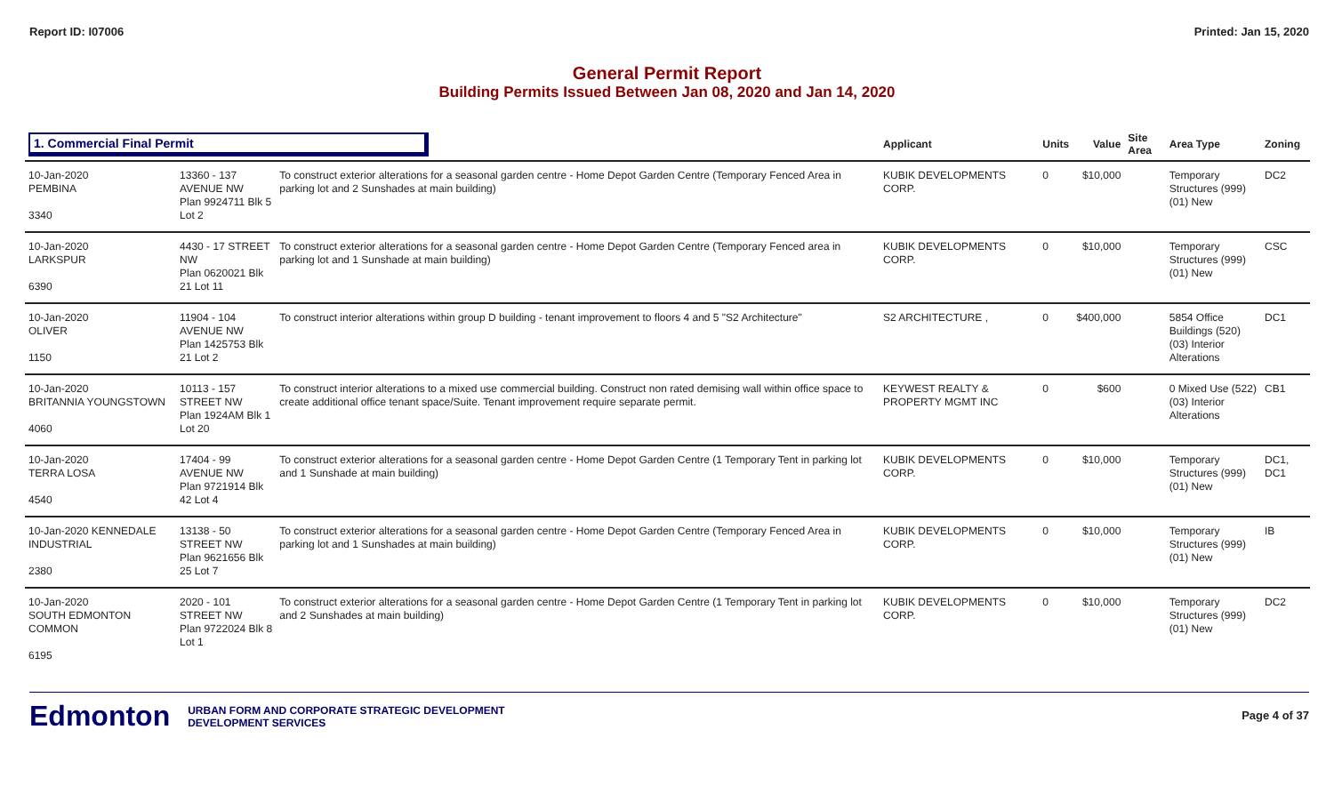Report ID: I07006 Printed: Jan 15, 2020
General Permit Report
Building Permits Issued Between Jan 08, 2020 and Jan 14, 2020
| 1. Commercial Final Permit | | | Applicant | Units | Value | Site Area | Area Type | Zoning |
| --- | --- | --- | --- | --- | --- | --- | --- | --- |
| 10-Jan-2020 PEMBINA 3340 | 13360 - 137 AVENUE NW Plan 9924711 Blk 5 Lot 2 | To construct exterior alterations for a seasonal garden centre - Home Depot Garden Centre (Temporary Fenced Area in parking lot and 2 Sunshades at main building) | KUBIK DEVELOPMENTS CORP. | 0 | $10,000 | | Temporary Structures (999) (01) New | DC2 |
| 10-Jan-2020 LARKSPUR 6390 | 4430 - 17 STREET NW Plan 0620021 Blk 21 Lot 11 | To construct exterior alterations for a seasonal garden centre - Home Depot Garden Centre (Temporary Fenced area in parking lot and 1 Sunshade at main building) | KUBIK DEVELOPMENTS CORP. | 0 | $10,000 | | Temporary Structures (999) (01) New | CSC |
| 10-Jan-2020 OLIVER 1150 | 11904 - 104 AVENUE NW Plan 1425753 Blk 21 Lot 2 | To construct interior alterations within group D building - tenant improvement to floors 4 and 5 "S2 Architecture" | S2 ARCHITECTURE , | 0 | $400,000 | | 5854 Office Buildings (520) (03) Interior Alterations | DC1 |
| 10-Jan-2020 BRITANNIA YOUNGSTOWN 4060 | 10113 - 157 STREET NW Plan 1924AM Blk 1 Lot 20 | To construct interior alterations to a mixed use commercial building. Construct non rated demising wall within office space to create additional office tenant space/Suite. Tenant improvement require separate permit. | KEYWEST REALTY & PROPERTY MGMT INC | 0 | $600 | | 0 Mixed Use (522) (03) Interior Alterations | CB1 |
| 10-Jan-2020 TERRA LOSA 4540 | 17404 - 99 AVENUE NW Plan 9721914 Blk 42 Lot 4 | To construct exterior alterations for a seasonal garden centre - Home Depot Garden Centre (1 Temporary Tent in parking lot and 1 Sunshade at main building) | KUBIK DEVELOPMENTS CORP. | 0 | $10,000 | | Temporary Structures (999) (01) New | DC1, DC1 |
| 10-Jan-2020 KENNEDALE INDUSTRIAL 2380 | 13138 - 50 STREET NW Plan 9621656 Blk 25 Lot 7 | To construct exterior alterations for a seasonal garden centre - Home Depot Garden Centre (Temporary Fenced Area in parking lot and 1 Sunshades at main building) | KUBIK DEVELOPMENTS CORP. | 0 | $10,000 | | Temporary Structures (999) (01) New | IB |
| 10-Jan-2020 SOUTH EDMONTON COMMON 6195 | 2020 - 101 STREET NW Plan 9722024 Blk 8 Lot 1 | To construct exterior alterations for a seasonal garden centre - Home Depot Garden Centre (1 Temporary Tent in parking lot and 2 Sunshades at main building) | KUBIK DEVELOPMENTS CORP. | 0 | $10,000 | | Temporary Structures (999) (01) New | DC2 |
Edmonton URBAN FORM AND CORPORATE STRATEGIC DEVELOPMENT
DEVELOPMENT SERVICES
Page 4 of 37